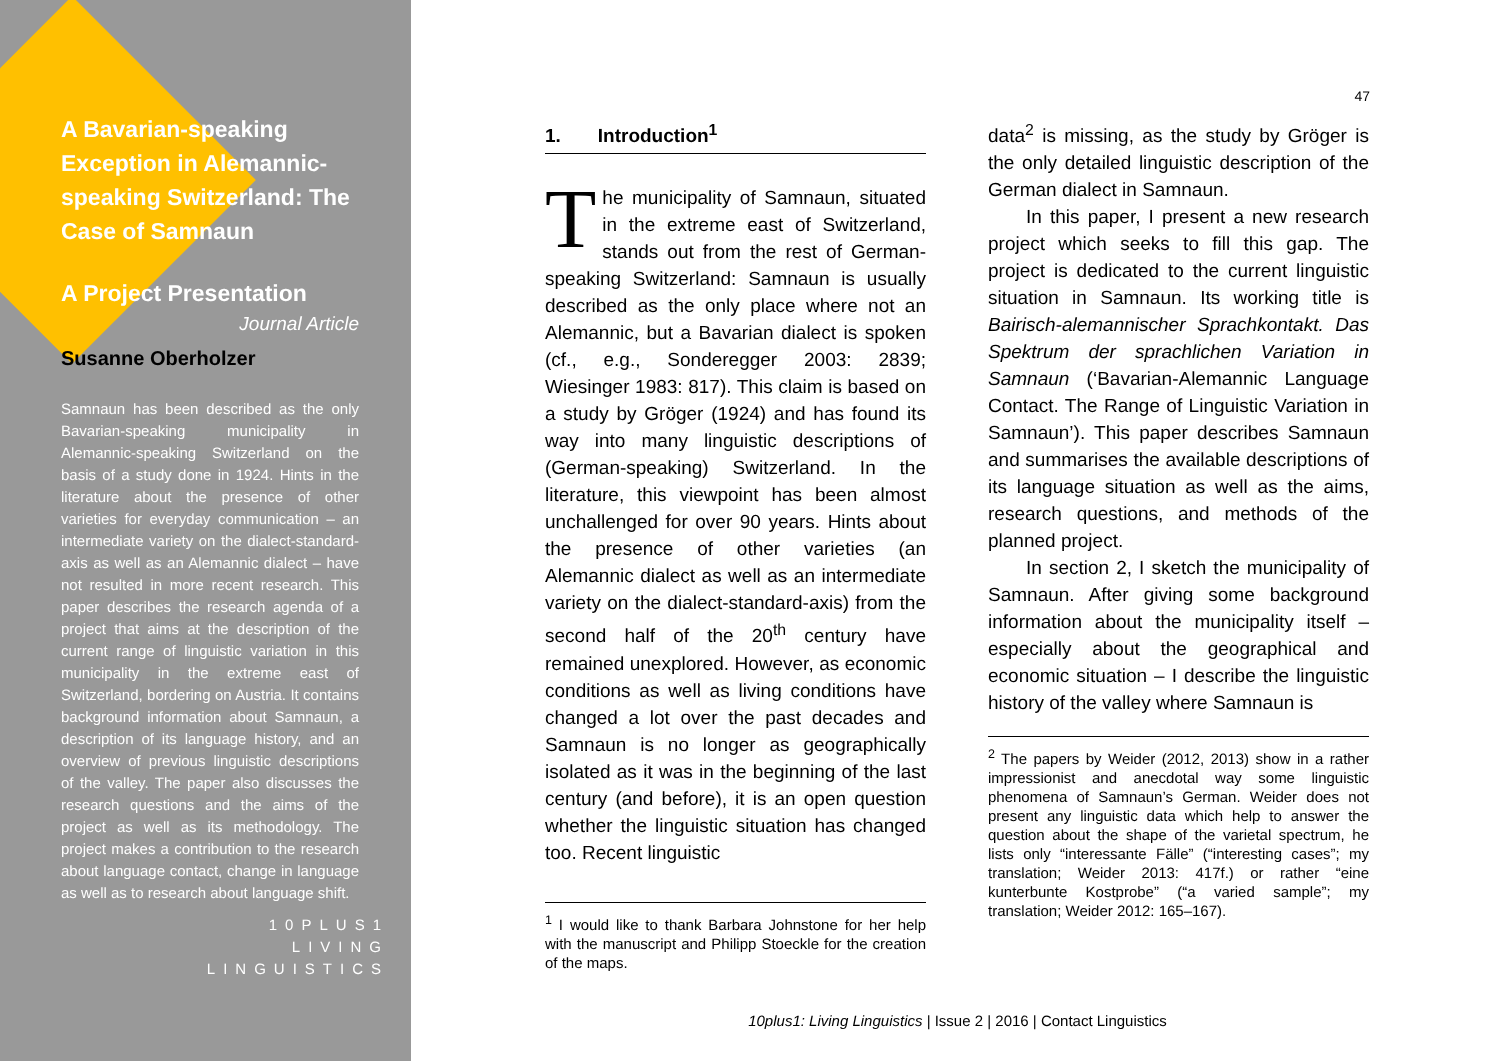A Bavarian-speaking Exception in Alemannic-speaking Switzerland: The Case of Samnaun
A Project Presentation
Journal Article
Susanne Oberholzer
Samnaun has been described as the only Bavarian-speaking municipality in Alemannic-speaking Switzerland on the basis of a study done in 1924. Hints in the literature about the presence of other varieties for everyday communication – an intermediate variety on the dialect-standard-axis as well as an Alemannic dialect – have not resulted in more recent research. This paper describes the research agenda of a project that aims at the description of the current range of linguistic variation in this municipality in the extreme east of Switzerland, bordering on Austria. It contains background information about Samnaun, a description of its language history, and an overview of previous linguistic descriptions of the valley. The paper also discusses the research questions and the aims of the project as well as its methodology. The project makes a contribution to the research about language contact, change in language as well as to research about language shift.
10PLUS1
LIVING
LINGUISTICS
47
1. Introduction<sup>1</sup>
The municipality of Samnaun, situated in the extreme east of Switzerland, stands out from the rest of German-speaking Switzerland: Samnaun is usually described as the only place where not an Alemannic, but a Bavarian dialect is spoken (cf., e.g., Sonderegger 2003: 2839; Wiesinger 1983: 817). This claim is based on a study by Gröger (1924) and has found its way into many linguistic descriptions of (German-speaking) Switzerland. In the literature, this viewpoint has been almost unchallenged for over 90 years. Hints about the presence of other varieties (an Alemannic dialect as well as an intermediate variety on the dialect-standard-axis) from the second half of the 20<sup>th</sup> century have remained unexplored. However, as economic conditions as well as living conditions have changed a lot over the past decades and Samnaun is no longer as geographically isolated as it was in the beginning of the last century (and before), it is an open question whether the linguistic situation has changed too. Recent linguistic
<sup>1</sup> I would like to thank Barbara Johnstone for her help with the manuscript and Philipp Stoeckle for the creation of the maps.
data<sup>2</sup> is missing, as the study by Gröger is the only detailed linguistic description of the German dialect in Samnaun.
In this paper, I present a new research project which seeks to fill this gap. The project is dedicated to the current linguistic situation in Samnaun. Its working title is Bairisch-alemannischer Sprachkontakt. Das Spektrum der sprachlichen Variation in Samnaun (‘Bavarian-Alemannic Language Contact. The Range of Linguistic Variation in Samnaun’). This paper describes Samnaun and summarises the available descriptions of its language situation as well as the aims, research questions, and methods of the planned project.
In section 2, I sketch the municipality of Samnaun. After giving some background information about the municipality itself – especially about the geographical and economic situation – I describe the linguistic history of the valley where Samnaun is
<sup>2</sup> The papers by Weider (2012, 2013) show in a rather impressionist and anecdotal way some linguistic phenomena of Samnaun’s German. Weider does not present any linguistic data which help to answer the question about the shape of the varietal spectrum, he lists only “interessante Fälle” (“interesting cases”; my translation; Weider 2013: 417f.) or rather “eine kunterbunte Kostprobe” (“a varied sample”; my translation; Weider 2012: 165–167).
10plus1: Living Linguistics | Issue 2 | 2016 | Contact Linguistics